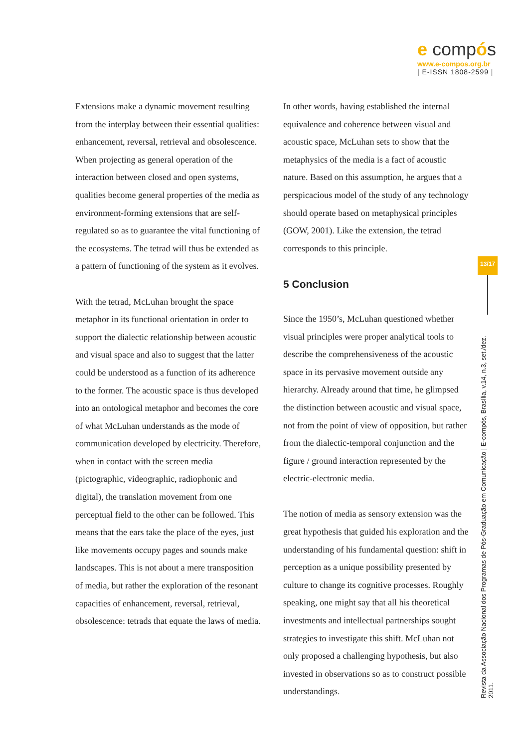e compós
www.e-compos.org.br
| E-ISSN 1808-2599 |
Extensions make a dynamic movement resulting from the interplay between their essential qualities: enhancement, reversal, retrieval and obsolescence. When projecting as general operation of the interaction between closed and open systems, qualities become general properties of the media as environment-forming extensions that are self-regulated so as to guarantee the vital functioning of the ecosystems. The tetrad will thus be extended as a pattern of functioning of the system as it evolves.
With the tetrad, McLuhan brought the space metaphor in its functional orientation in order to support the dialectic relationship between acoustic and visual space and also to suggest that the latter could be understood as a function of its adherence to the former. The acoustic space is thus developed into an ontological metaphor and becomes the core of what McLuhan understands as the mode of communication developed by electricity. Therefore, when in contact with the screen media (pictographic, videographic, radiophonic and digital), the translation movement from one perceptual field to the other can be followed. This means that the ears take the place of the eyes, just like movements occupy pages and sounds make landscapes. This is not about a mere transposition of media, but rather the exploration of the resonant capacities of enhancement, reversal, retrieval, obsolescence: tetrads that equate the laws of media.
In other words, having established the internal equivalence and coherence between visual and acoustic space, McLuhan sets to show that the metaphysics of the media is a fact of acoustic nature. Based on this assumption, he argues that a perspicacious model of the study of any technology should operate based on metaphysical principles (GOW, 2001). Like the extension, the tetrad corresponds to this principle.
5 Conclusion
Since the 1950’s, McLuhan questioned whether visual principles were proper analytical tools to describe the comprehensiveness of the acoustic space in its pervasive movement outside any hierarchy. Already around that time, he glimpsed the distinction between acoustic and visual space, not from the point of view of opposition, but rather from the dialectic-temporal conjunction and the figure / ground interaction represented by the electric-electronic media.
The notion of media as sensory extension was the great hypothesis that guided his exploration and the understanding of his fundamental question: shift in perception as a unique possibility presented by culture to change its cognitive processes. Roughly speaking, one might say that all his theoretical investments and intellectual partnerships sought strategies to investigate this shift. McLuhan not only proposed a challenging hypothesis, but also invested in observations so as to construct possible understandings.
13/17
Revista da Associação Nacional dos Programas de Pós-Graduação em Comunicação | E-compós, Brasília, v.14, n.3, set./dez. 2011.